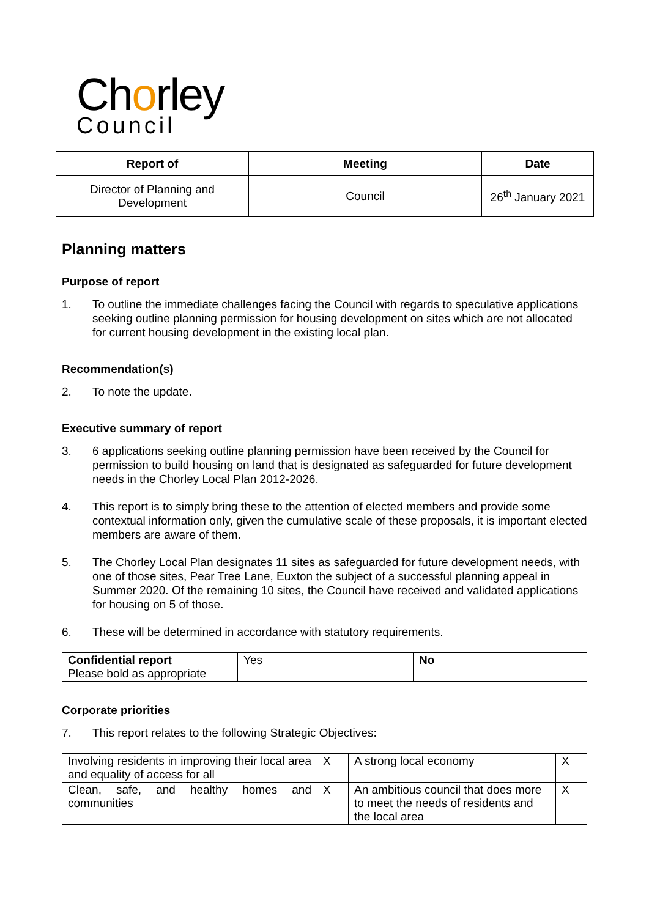Chorley
Council
| Report of | Meeting | Date |
| --- | --- | --- |
| Director of Planning and Development | Council | 26<sup>th</sup> January 2021 |
Planning matters
Purpose of report
1. To outline the immediate challenges facing the Council with regards to speculative applications seeking outline planning permission for housing development on sites which are not allocated for current housing development in the existing local plan.
Recommendation(s)
2. To note the update.
Executive summary of report
3. 6 applications seeking outline planning permission have been received by the Council for permission to build housing on land that is designated as safeguarded for future development needs in the Chorley Local Plan 2012-2026.
4. This report is to simply bring these to the attention of elected members and provide some contextual information only, given the cumulative scale of these proposals, it is important elected members are aware of them.
5. The Chorley Local Plan designates 11 sites as safeguarded for future development needs, with one of those sites, Pear Tree Lane, Euxton the subject of a successful planning appeal in Summer 2020. Of the remaining 10 sites, the Council have received and validated applications for housing on 5 of those.
6. These will be determined in accordance with statutory requirements.
| Confidential report Please bold as appropriate | Yes | No |
Corporate priorities
7. This report relates to the following Strategic Objectives:
| Involving residents in improving their local area and equality of access for all | X | A strong local economy | X |
| Clean, safe, and healthy homes and communities | X | An ambitious council that does more to meet the needs of residents and the local area | X |